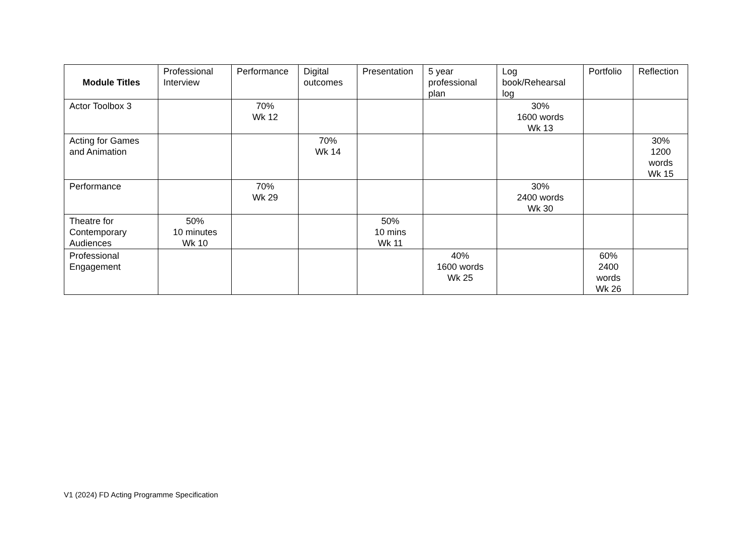| Module Titles | Professional Interview | Performance | Digital outcomes | Presentation | 5 year professional plan | Log book/Rehearsal log | Portfolio | Reflection |
| --- | --- | --- | --- | --- | --- | --- | --- | --- |
| Actor Toolbox 3 | | 70% Wk 12 | | | | 30% 1600 words Wk 13 | | |
| Acting for Games and Animation | | | 70% Wk 14 | | | | | 30% 1200 words Wk 15 |
| Performance | | 70% Wk 29 | | | | 30% 2400 words Wk 30 | | |
| Theatre for Contemporary Audiences | 50% 10 minutes Wk 10 | | | 50% 10 mins Wk 11 | | | | |
| Professional Engagement | | | | | 40% 1600 words Wk 25 | | 60% 2400 words Wk 26 | |
V1 (2024) FD Acting Programme Specification